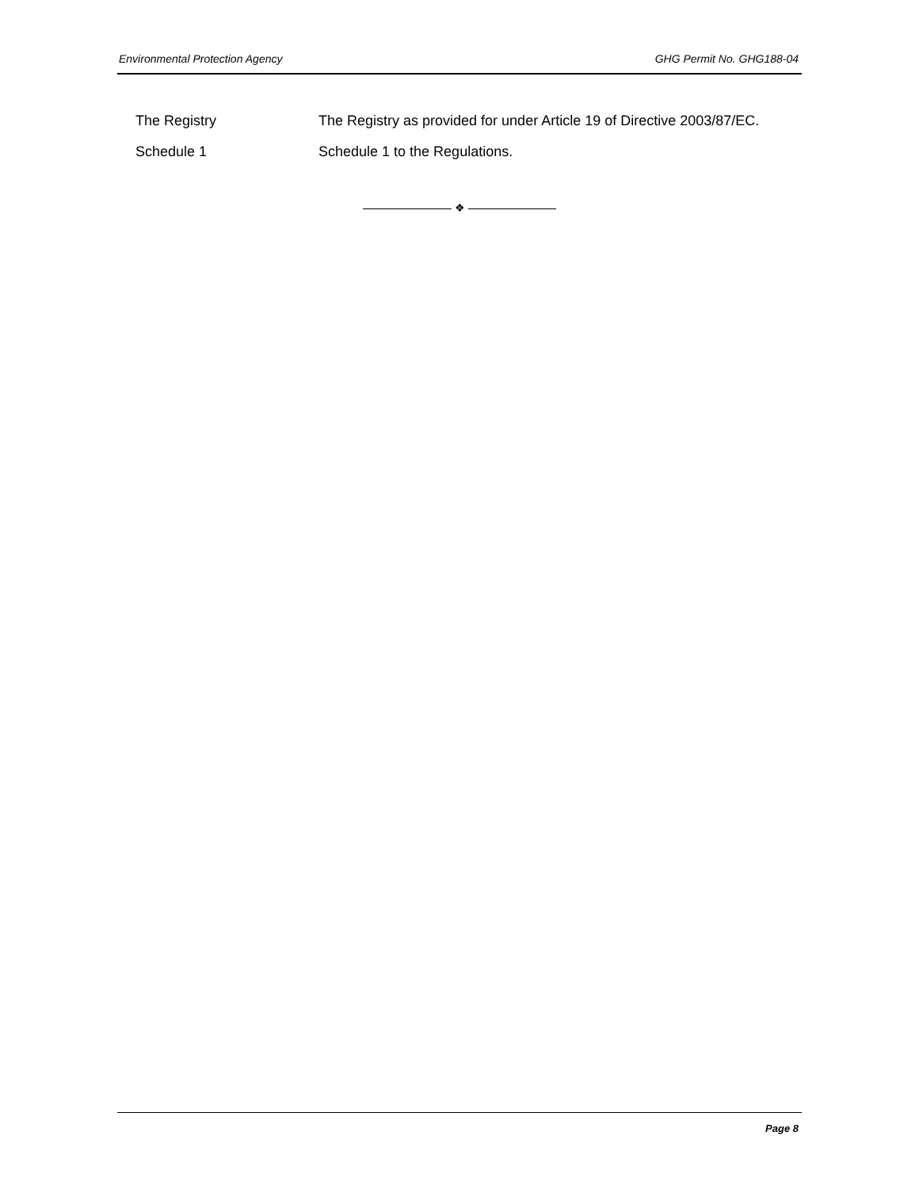Environmental Protection Agency GHG Permit No. GHG188-04
The Registry The Registry as provided for under Article 19 of Directive 2003/87/EC.
Schedule 1 Schedule 1 to the Regulations.
❖
Page 8